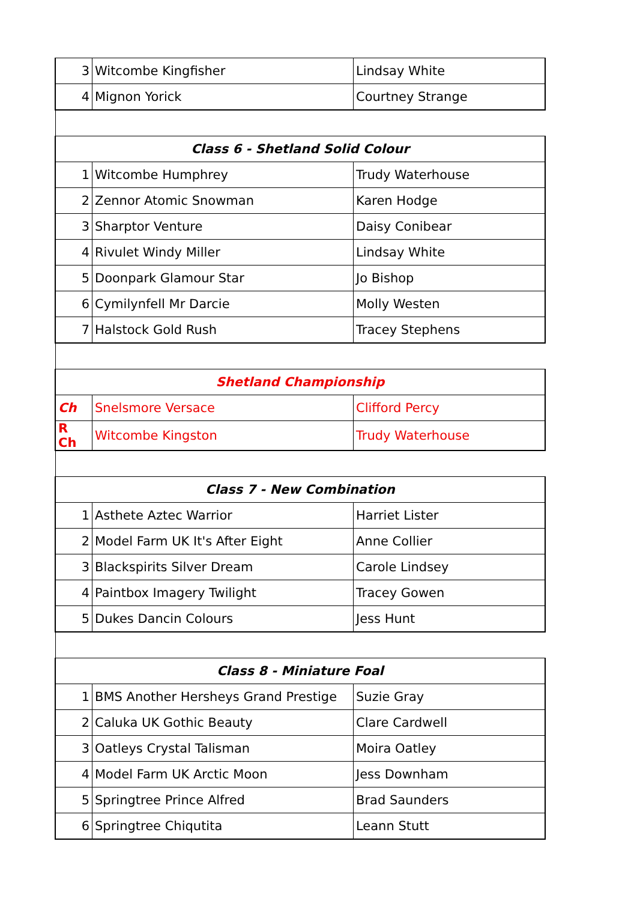| 3 | Witcombe Kingfisher | Lindsay White |
| 4 | Mignon Yorick | Courtney Strange |
| Class 6 - Shetland Solid Colour | | |
| 1 | Witcombe Humphrey | Trudy Waterhouse |
| 2 | Zennor Atomic Snowman | Karen Hodge |
| 3 | Sharptor Venture | Daisy Conibear |
| 4 | Rivulet Windy Miller | Lindsay White |
| 5 | Doonpark Glamour Star | Jo Bishop |
| 6 | Cymilynfell Mr Darcie | Molly Westen |
| 7 | Halstock Gold Rush | Tracey Stephens |
| Shetland Championship | | |
| Ch | Snelsmore Versace | Clifford Percy |
| R Ch | Witcombe Kingston | Trudy Waterhouse |
| Class 7 - New Combination | | |
| 1 | Asthete Aztec Warrior | Harriet Lister |
| 2 | Model Farm UK It's After Eight | Anne Collier |
| 3 | Blackspirits Silver Dream | Carole Lindsey |
| 4 | Paintbox Imagery Twilight | Tracey Gowen |
| 5 | Dukes Dancin Colours | Jess Hunt |
| Class 8 - Miniature Foal | | |
| 1 | BMS Another Hersheys Grand Prestige | Suzie Gray |
| 2 | Caluka UK Gothic Beauty | Clare Cardwell |
| 3 | Oatleys Crystal Talisman | Moira Oatley |
| 4 | Model Farm UK Arctic Moon | Jess Downham |
| 5 | Springtree Prince Alfred | Brad Saunders |
| 6 | Springtree Chiqutita | Leann Stutt |